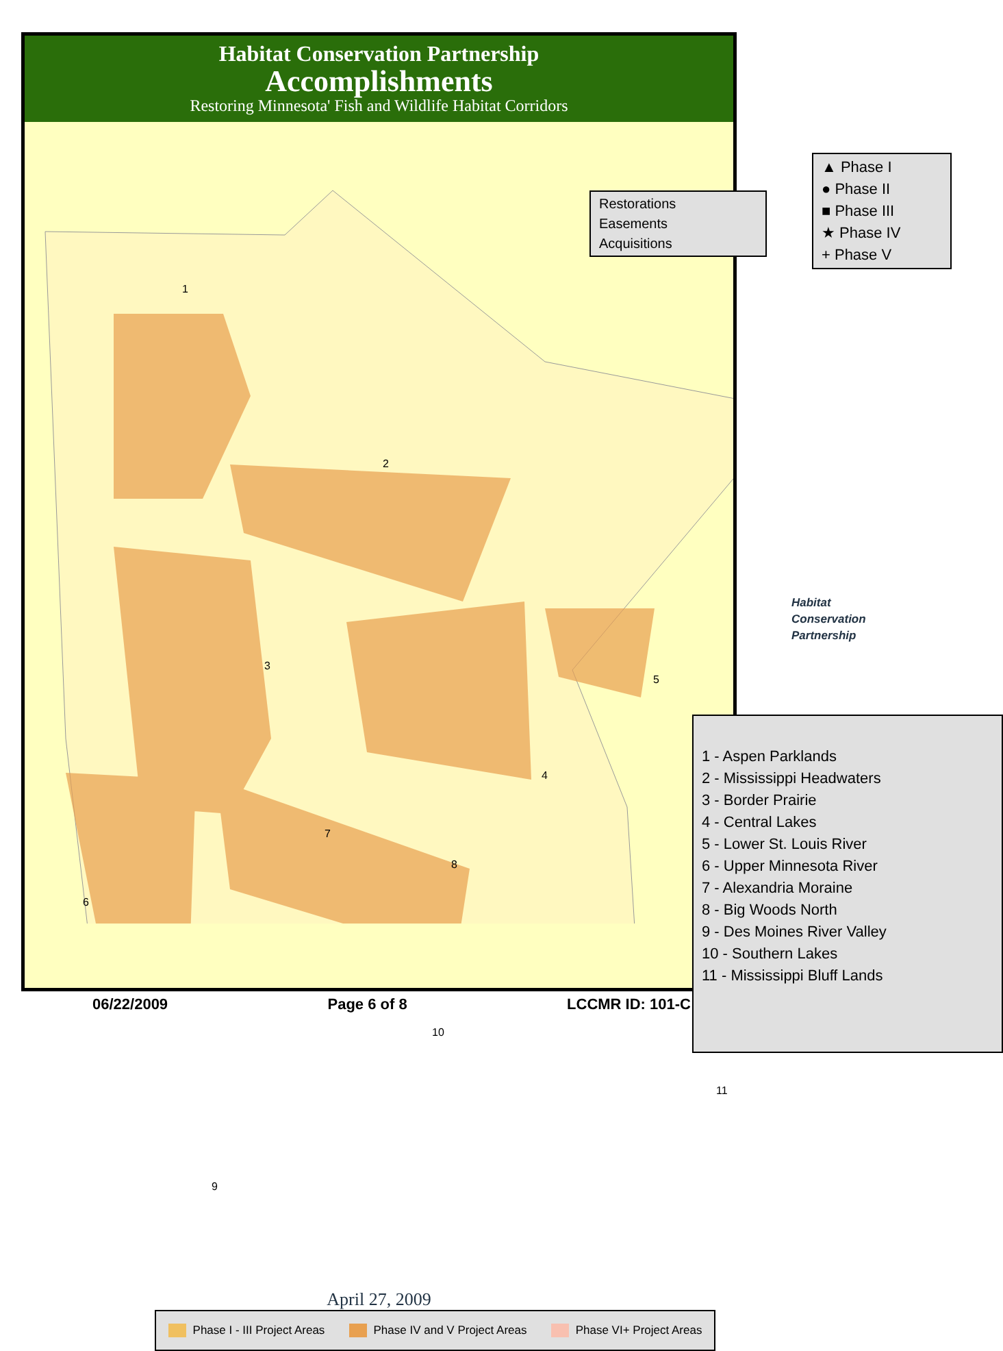Habitat Conservation Partnership
Accomplishments
Restoring Minnesota' Fish and Wildlife Habitat Corridors
Restorations
Easements
Acquisitions
▲ Phase I
● Phase II
■ Phase III
★ Phase IV
+ Phase V
Habitat
Conservation
Partnership
1 - Aspen Parklands
2 - Mississippi Headwaters
3 - Border Prairie
4 - Central Lakes
5 - Lower St. Louis River
6 - Upper Minnesota River
7 - Alexandria Moraine
8 - Big Woods North
9 - Des Moines River Valley
10 - Southern Lakes
11 - Mississippi Bluff Lands
1
2
3
4
5
6
7
8
9
10
11
April 27, 2009
Phase I - III Project Areas Phase IV and V Project Areas Phase VI+ Project Areas
06/22/2009 Page 6 of 8 LCCMR ID: 101-C